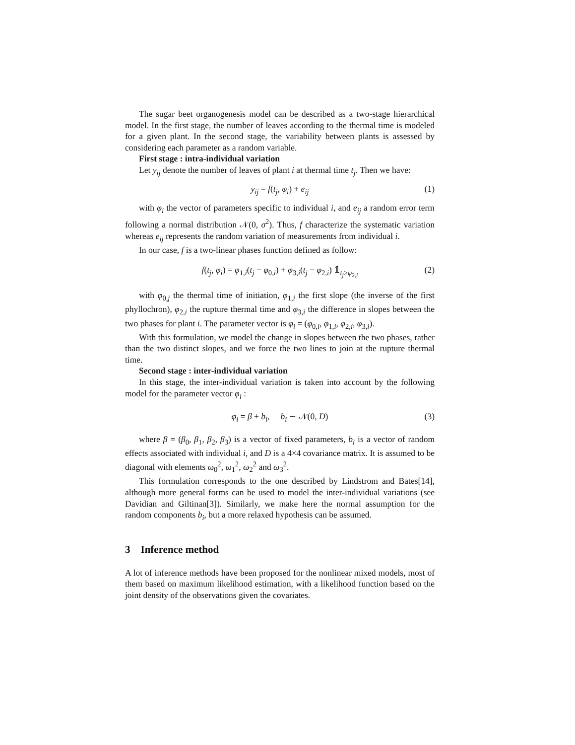The sugar beet organogenesis model can be described as a two-stage hierarchical model. In the first stage, the number of leaves according to the thermal time is modeled for a given plant. In the second stage, the variability between plants is assessed by considering each parameter as a random variable.
First stage : intra-individual variation
Let y<sub>ij</sub> denote the number of leaves of plant i at thermal time t<sub>j</sub>. Then we have:
y<sub>ij</sub> = f(t<sub>j</sub>, φ<sub>i</sub>) + e<sub>ij</sub> (1)
with φ<sub>i</sub> the vector of parameters specific to individual i, and e<sub>ij</sub> a random error term following a normal distribution 𝒩(0, σ<sup>2</sup>). Thus, f characterize the systematic variation whereas e<sub>ij</sub> represents the random variation of measurements from individual i.
In our case, f is a two-linear phases function defined as follow:
f(t<sub>j</sub>, φ<sub>i</sub>) = φ<sub>1,i</sub>(t<sub>j</sub> − φ<sub>0,i</sub>) + φ<sub>3,i</sub>(t<sub>j</sub> − φ<sub>2,i</sub>) 𝟙<sub>t<sub>j</sub>≥φ<sub>2,i</sub></sub> (2)
with φ<sub>0,j</sub> the thermal time of initiation, φ<sub>1,i</sub> the first slope (the inverse of the first phyllochron), φ<sub>2,i</sub> the rupture thermal time and φ<sub>3,i</sub> the difference in slopes between the two phases for plant i. The parameter vector is φ<sub>i</sub> = (φ<sub>0,i</sub>, φ<sub>1,i</sub>, φ<sub>2,i</sub>, φ<sub>3,i</sub>).
With this formulation, we model the change in slopes between the two phases, rather than the two distinct slopes, and we force the two lines to join at the rupture thermal time.
Second stage : inter-individual variation
In this stage, the inter-individual variation is taken into account by the following model for the parameter vector φ<sub>i</sub> :
φ<sub>i</sub> = β + b<sub>i</sub>, b<sub>i</sub> ∼ 𝒩(0, D) (3)
where β = (β<sub>0</sub>, β<sub>1</sub>, β<sub>2</sub>, β<sub>3</sub>) is a vector of fixed parameters, b<sub>i</sub> is a vector of random effects associated with individual i, and D is a 4×4 covariance matrix. It is assumed to be diagonal with elements ω<sub>0</sub><sup>2</sup>, ω<sub>1</sub><sup>2</sup>, ω<sub>2</sub><sup>2</sup> and ω<sub>3</sub><sup>2</sup>.
This formulation corresponds to the one described by Lindstrom and Bates[14], although more general forms can be used to model the inter-individual variations (see Davidian and Giltinan[3]). Similarly, we make here the normal assumption for the random components b<sub>i</sub>, but a more relaxed hypothesis can be assumed.
3 Inference method
A lot of inference methods have been proposed for the nonlinear mixed models, most of them based on maximum likelihood estimation, with a likelihood function based on the joint density of the observations given the covariates.